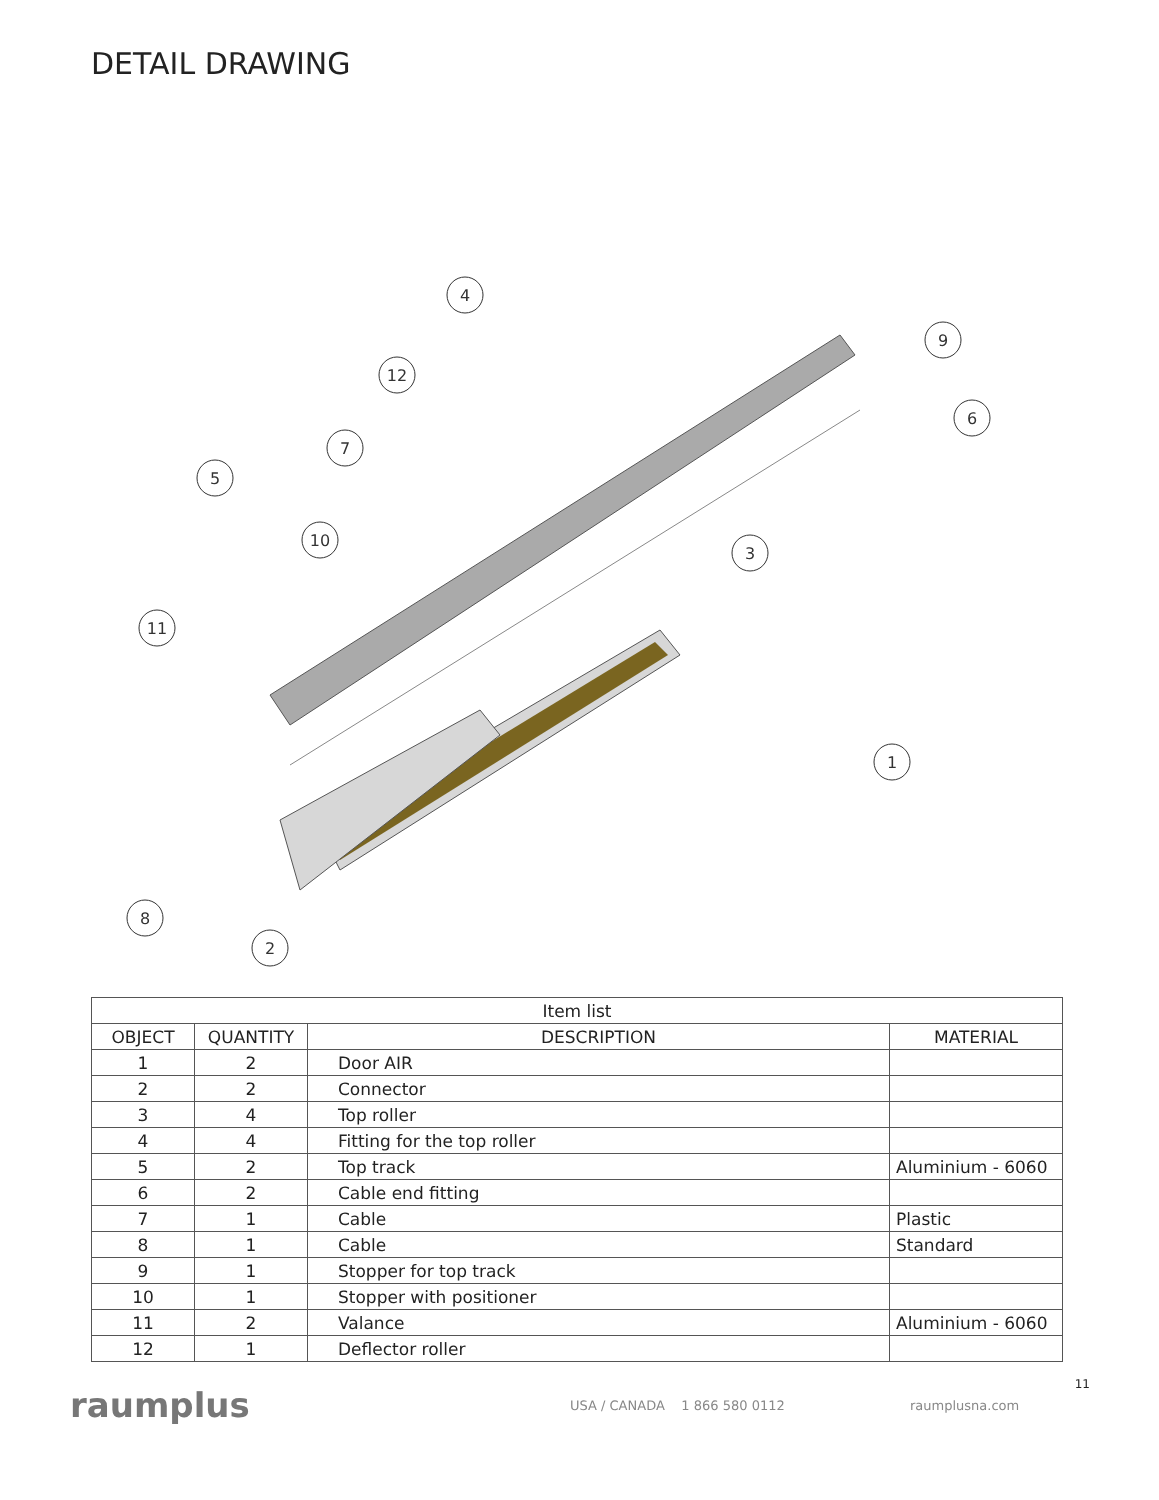DETAIL DRAWING
4
9
12
6
7
5
10
3
11
1
8
2
| Item list | | | |
| --- | --- | --- | --- |
| OBJECT | QUANTITY | DESCRIPTION | MATERIAL |
| 1 | 2 | Door AIR | |
| 2 | 2 | Connector | |
| 3 | 4 | Top roller | |
| 4 | 4 | Fitting for the top roller | |
| 5 | 2 | Top track | Aluminium - 6060 |
| 6 | 2 | Cable end fitting | |
| 7 | 1 | Cable | Plastic |
| 8 | 1 | Cable | Standard |
| 9 | 1 | Stopper for top track | |
| 10 | 1 | Stopper with positioner | |
| 11 | 2 | Valance | Aluminium - 6060 |
| 12 | 1 | Deflector roller | |
raumplus
USA / CANADA 1 866 580 0112 raumplusna.com
11